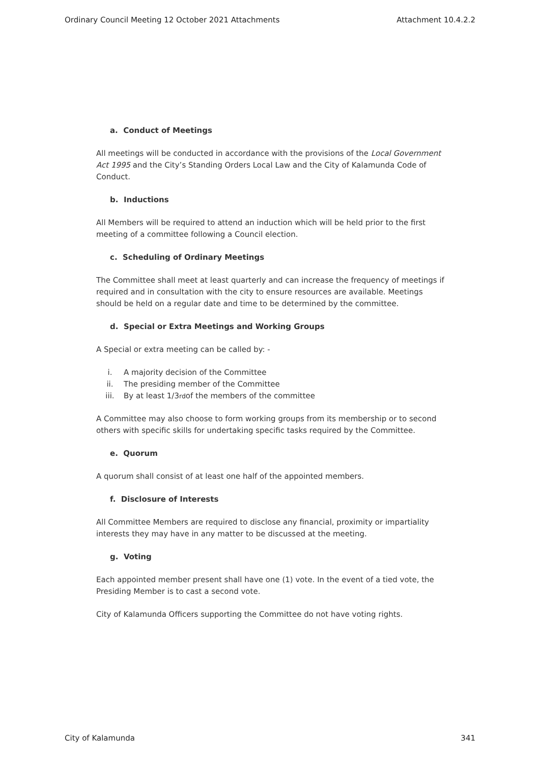Ordinary Council Meeting 12 October 2021 Attachments Attachment 10.4.2.2
a. Conduct of Meetings
All meetings will be conducted in accordance with the provisions of the Local Government Act 1995 and the City’s Standing Orders Local Law and the City of Kalamunda Code of Conduct.
b. Inductions
All Members will be required to attend an induction which will be held prior to the first meeting of a committee following a Council election.
c. Scheduling of Ordinary Meetings
The Committee shall meet at least quarterly and can increase the frequency of meetings if required and in consultation with the city to ensure resources are available. Meetings should be held on a regular date and time to be determined by the committee.
d. Special or Extra Meetings and Working Groups
A Special or extra meeting can be called by: -
i. A majority decision of the Committee
ii. The presiding member of the Committee
iii. By at least 1/3<sup>rd</sup> of the members of the committee
A Committee may also choose to form working groups from its membership or to second others with specific skills for undertaking specific tasks required by the Committee.
e. Quorum
A quorum shall consist of at least one half of the appointed members.
f. Disclosure of Interests
All Committee Members are required to disclose any financial, proximity or impartiality interests they may have in any matter to be discussed at the meeting.
g. Voting
Each appointed member present shall have one (1) vote. In the event of a tied vote, the Presiding Member is to cast a second vote.
City of Kalamunda Officers supporting the Committee do not have voting rights.
City of Kalamunda 341